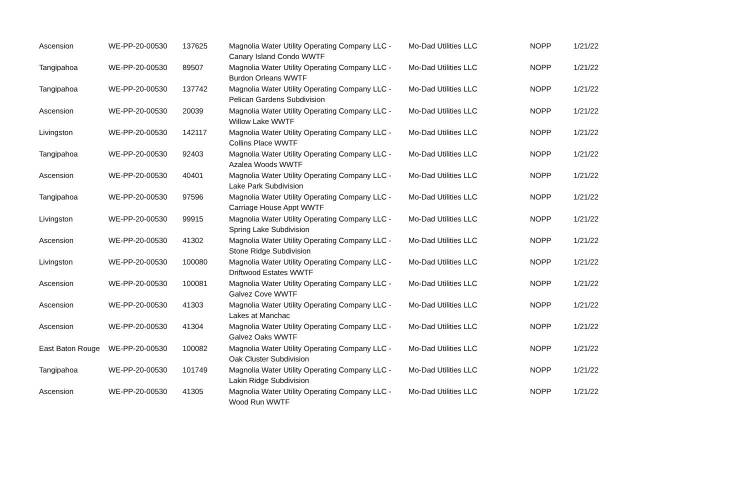| Ascension | WE-PP-20-00530 | 137625 | Magnolia Water Utility Operating Company LLC - Canary Island Condo WWTF | Mo-Dad Utilities LLC | NOPP | 1/21/22 |
| Tangipahoa | WE-PP-20-00530 | 89507 | Magnolia Water Utility Operating Company LLC - Burdon Orleans WWTF | Mo-Dad Utilities LLC | NOPP | 1/21/22 |
| Tangipahoa | WE-PP-20-00530 | 137742 | Magnolia Water Utility Operating Company LLC - Pelican Gardens Subdivision | Mo-Dad Utilities LLC | NOPP | 1/21/22 |
| Ascension | WE-PP-20-00530 | 20039 | Magnolia Water Utility Operating Company LLC - Willow Lake WWTF | Mo-Dad Utilities LLC | NOPP | 1/21/22 |
| Livingston | WE-PP-20-00530 | 142117 | Magnolia Water Utility Operating Company LLC - Collins Place WWTF | Mo-Dad Utilities LLC | NOPP | 1/21/22 |
| Tangipahoa | WE-PP-20-00530 | 92403 | Magnolia Water Utility Operating Company LLC - Azalea Woods WWTF | Mo-Dad Utilities LLC | NOPP | 1/21/22 |
| Ascension | WE-PP-20-00530 | 40401 | Magnolia Water Utility Operating Company LLC - Lake Park Subdivision | Mo-Dad Utilities LLC | NOPP | 1/21/22 |
| Tangipahoa | WE-PP-20-00530 | 97596 | Magnolia Water Utility Operating Company LLC - Carriage House Appt WWTF | Mo-Dad Utilities LLC | NOPP | 1/21/22 |
| Livingston | WE-PP-20-00530 | 99915 | Magnolia Water Utility Operating Company LLC - Spring Lake Subdivision | Mo-Dad Utilities LLC | NOPP | 1/21/22 |
| Ascension | WE-PP-20-00530 | 41302 | Magnolia Water Utility Operating Company LLC - Stone Ridge Subdivision | Mo-Dad Utilities LLC | NOPP | 1/21/22 |
| Livingston | WE-PP-20-00530 | 100080 | Magnolia Water Utility Operating Company LLC - Driftwood Estates WWTF | Mo-Dad Utilities LLC | NOPP | 1/21/22 |
| Ascension | WE-PP-20-00530 | 100081 | Magnolia Water Utility Operating Company LLC - Galvez Cove WWTF | Mo-Dad Utilities LLC | NOPP | 1/21/22 |
| Ascension | WE-PP-20-00530 | 41303 | Magnolia Water Utility Operating Company LLC - Lakes at Manchac | Mo-Dad Utilities LLC | NOPP | 1/21/22 |
| Ascension | WE-PP-20-00530 | 41304 | Magnolia Water Utility Operating Company LLC - Galvez Oaks WWTF | Mo-Dad Utilities LLC | NOPP | 1/21/22 |
| East Baton Rouge | WE-PP-20-00530 | 100082 | Magnolia Water Utility Operating Company LLC - Oak Cluster Subdivision | Mo-Dad Utilities LLC | NOPP | 1/21/22 |
| Tangipahoa | WE-PP-20-00530 | 101749 | Magnolia Water Utility Operating Company LLC - Lakin Ridge Subdivision | Mo-Dad Utilities LLC | NOPP | 1/21/22 |
| Ascension | WE-PP-20-00530 | 41305 | Magnolia Water Utility Operating Company LLC - Wood Run WWTF | Mo-Dad Utilities LLC | NOPP | 1/21/22 |